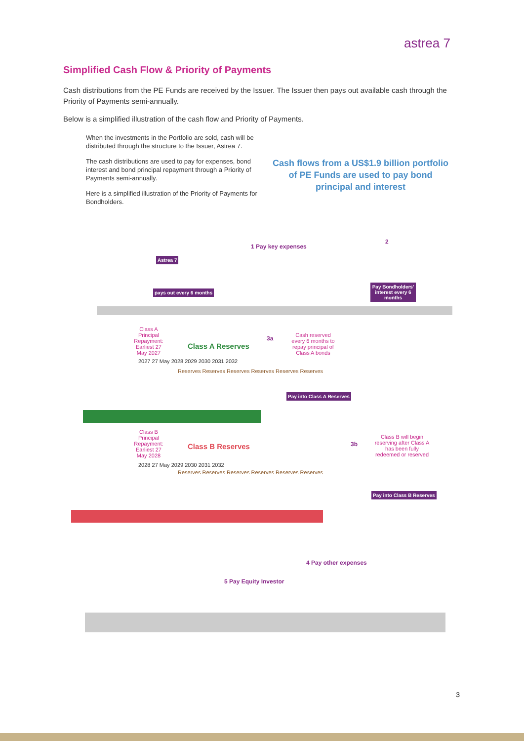astrea 7
Simplified Cash Flow & Priority of Payments
Cash distributions from the PE Funds are received by the Issuer. The Issuer then pays out available cash through the Priority of Payments semi-annually.
Below is a simplified illustration of the cash flow and Priority of Payments.
When the investments in the Portfolio are sold, cash will be distributed through the structure to the Issuer, Astrea 7.
The cash distributions are used to pay for expenses, bond interest and bond principal repayment through a Priority of Payments semi-annually.
Here is a simplified illustration of the Priority of Payments for Bondholders.
Cash flows from a US$1.9 billion portfolio of PE Funds are used to pay bond principal and interest
Astrea 7
pays out every 6 months
1 Pay key expenses
2
Pay Bondholders' interest every 6 months
Class A Principal Repayment: Earliest 27 May 2027
2027 27 May 2028 2029 2030 2031 2032
Class A Reserves
Reserves Reserves Reserves Reserves Reserves Reserves
3a
Cash reserved every 6 months to repay principal of Class A bonds
Pay into Class A Reserves
Class B Principal Repayment: Earliest 27 May 2028
2028 27 May 2029 2030 2031 2032
Class B Reserves
Reserves Reserves Reserves Reserves Reserves Reserves
3b
Class B will begin reserving after Class A has been fully redeemed or reserved
Pay into Class B Reserves
4 Pay other expenses
5 Pay Equity Investor
3